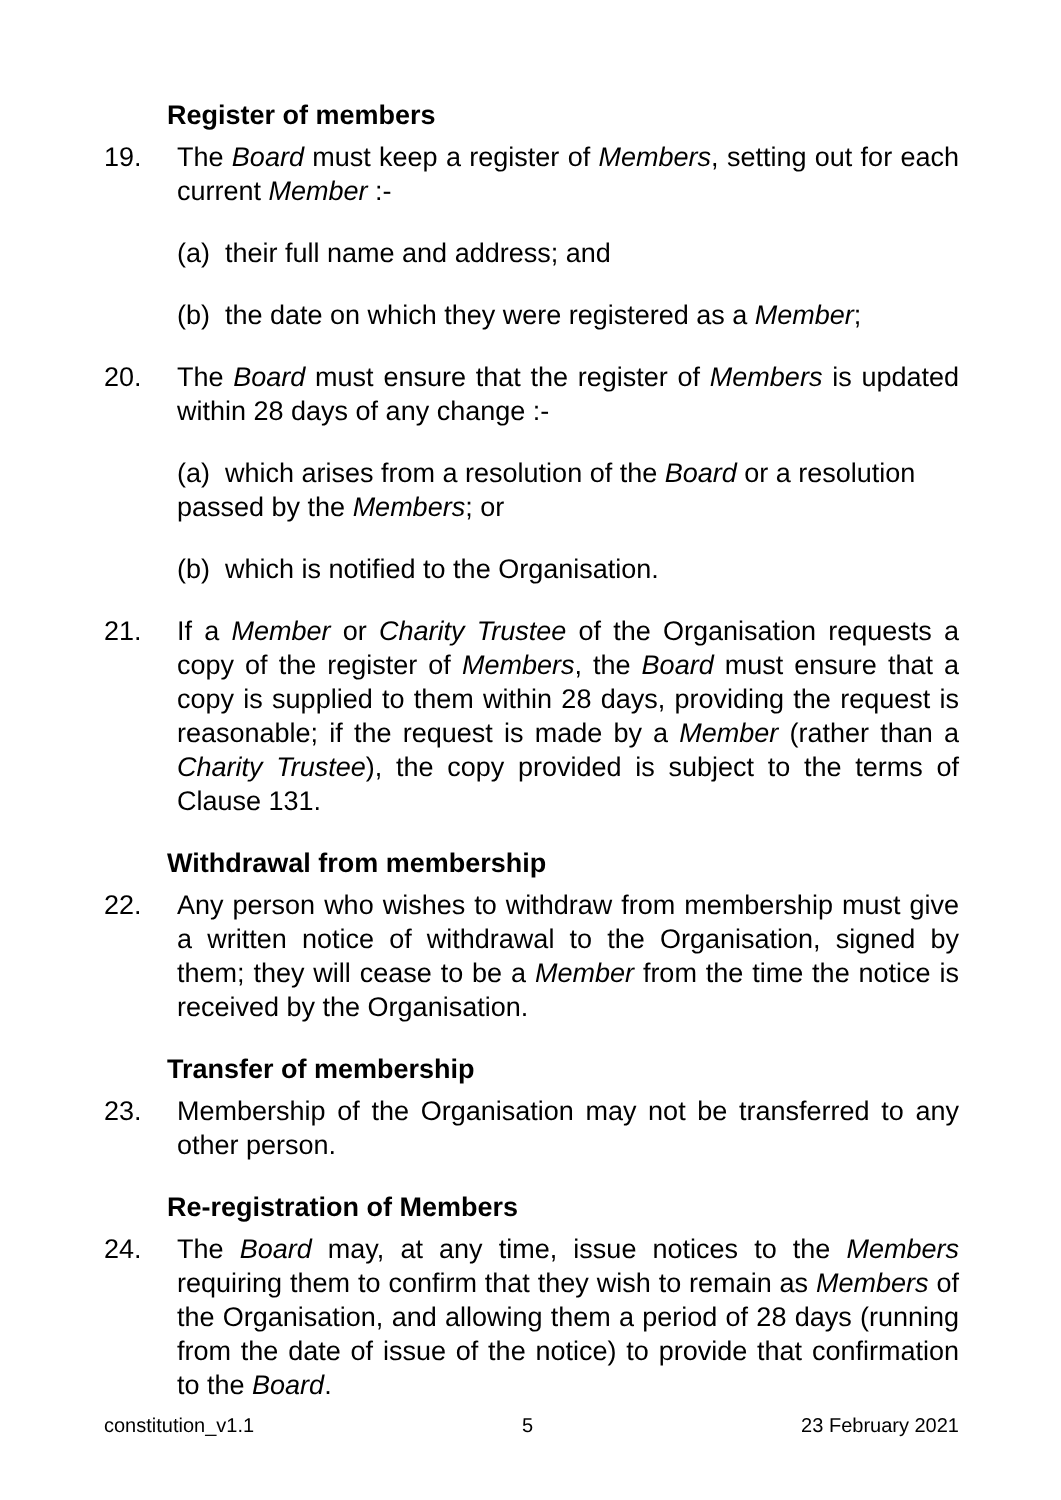Register of members
19. The Board must keep a register of Members, setting out for each current Member :-
(a) their full name and address; and
(b) the date on which they were registered as a Member;
20. The Board must ensure that the register of Members is updated within 28 days of any change :-
(a) which arises from a resolution of the Board or a resolution passed by the Members; or
(b) which is notified to the Organisation.
21. If a Member or Charity Trustee of the Organisation requests a copy of the register of Members, the Board must ensure that a copy is supplied to them within 28 days, providing the request is reasonable; if the request is made by a Member (rather than a Charity Trustee), the copy provided is subject to the terms of Clause 131.
Withdrawal from membership
22. Any person who wishes to withdraw from membership must give a written notice of withdrawal to the Organisation, signed by them; they will cease to be a Member from the time the notice is received by the Organisation.
Transfer of membership
23. Membership of the Organisation may not be transferred to any other person.
Re-registration of Members
24. The Board may, at any time, issue notices to the Members requiring them to confirm that they wish to remain as Members of the Organisation, and allowing them a period of 28 days (running from the date of issue of the notice) to provide that confirmation to the Board.
constitution_v1.1 5 23 February 2021